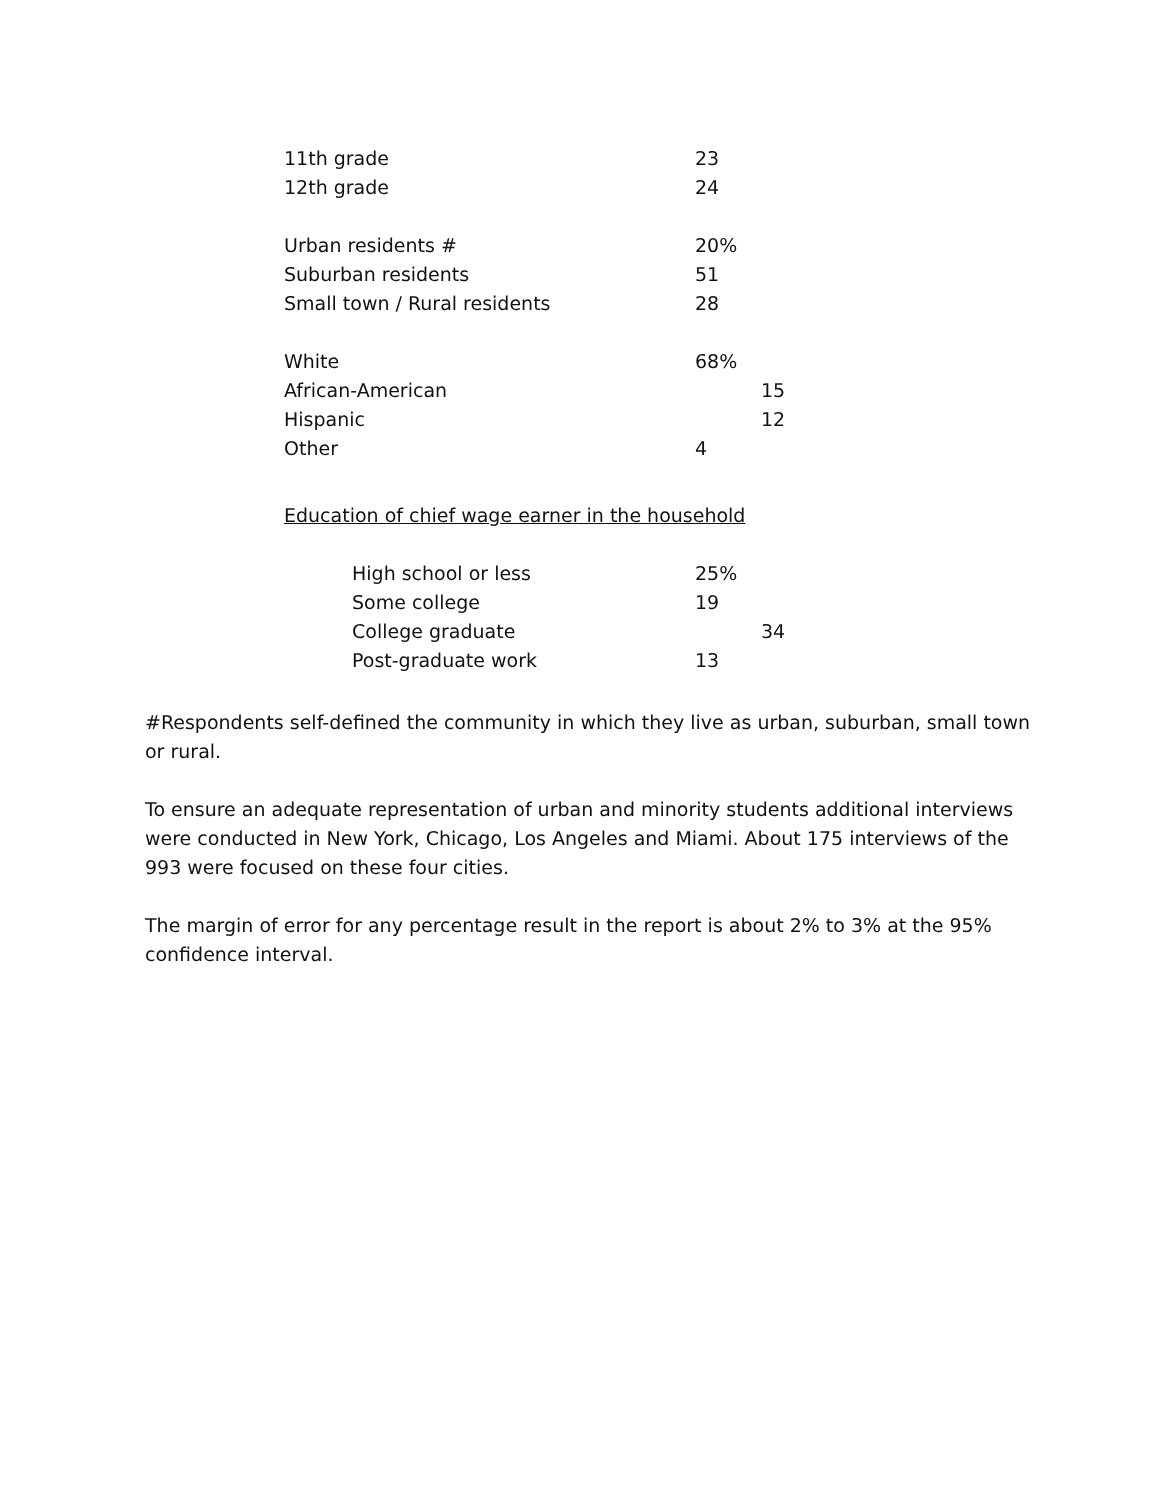| 11th grade | 23 | |
| 12th grade | 24 | |
| Urban residents # | 20% | |
| Suburban residents | 51 | |
| Small town / Rural residents | 28 | |
| White | 68% | |
| African-American | | 15 |
| Hispanic | | 12 |
| Other | 4 | |
Education of chief wage earner in the household
| High school or less | 25% | |
| Some college | 19 | |
| College graduate | | 34 |
| Post-graduate work | 13 | |
#Respondents self-defined the community in which they live as urban, suburban, small town or rural.
To ensure an adequate representation of urban and minority students additional interviews were conducted in New York, Chicago, Los Angeles and Miami. About 175 interviews of the 993 were focused on these four cities.
The margin of error for any percentage result in the report is about 2% to 3% at the 95% confidence interval.